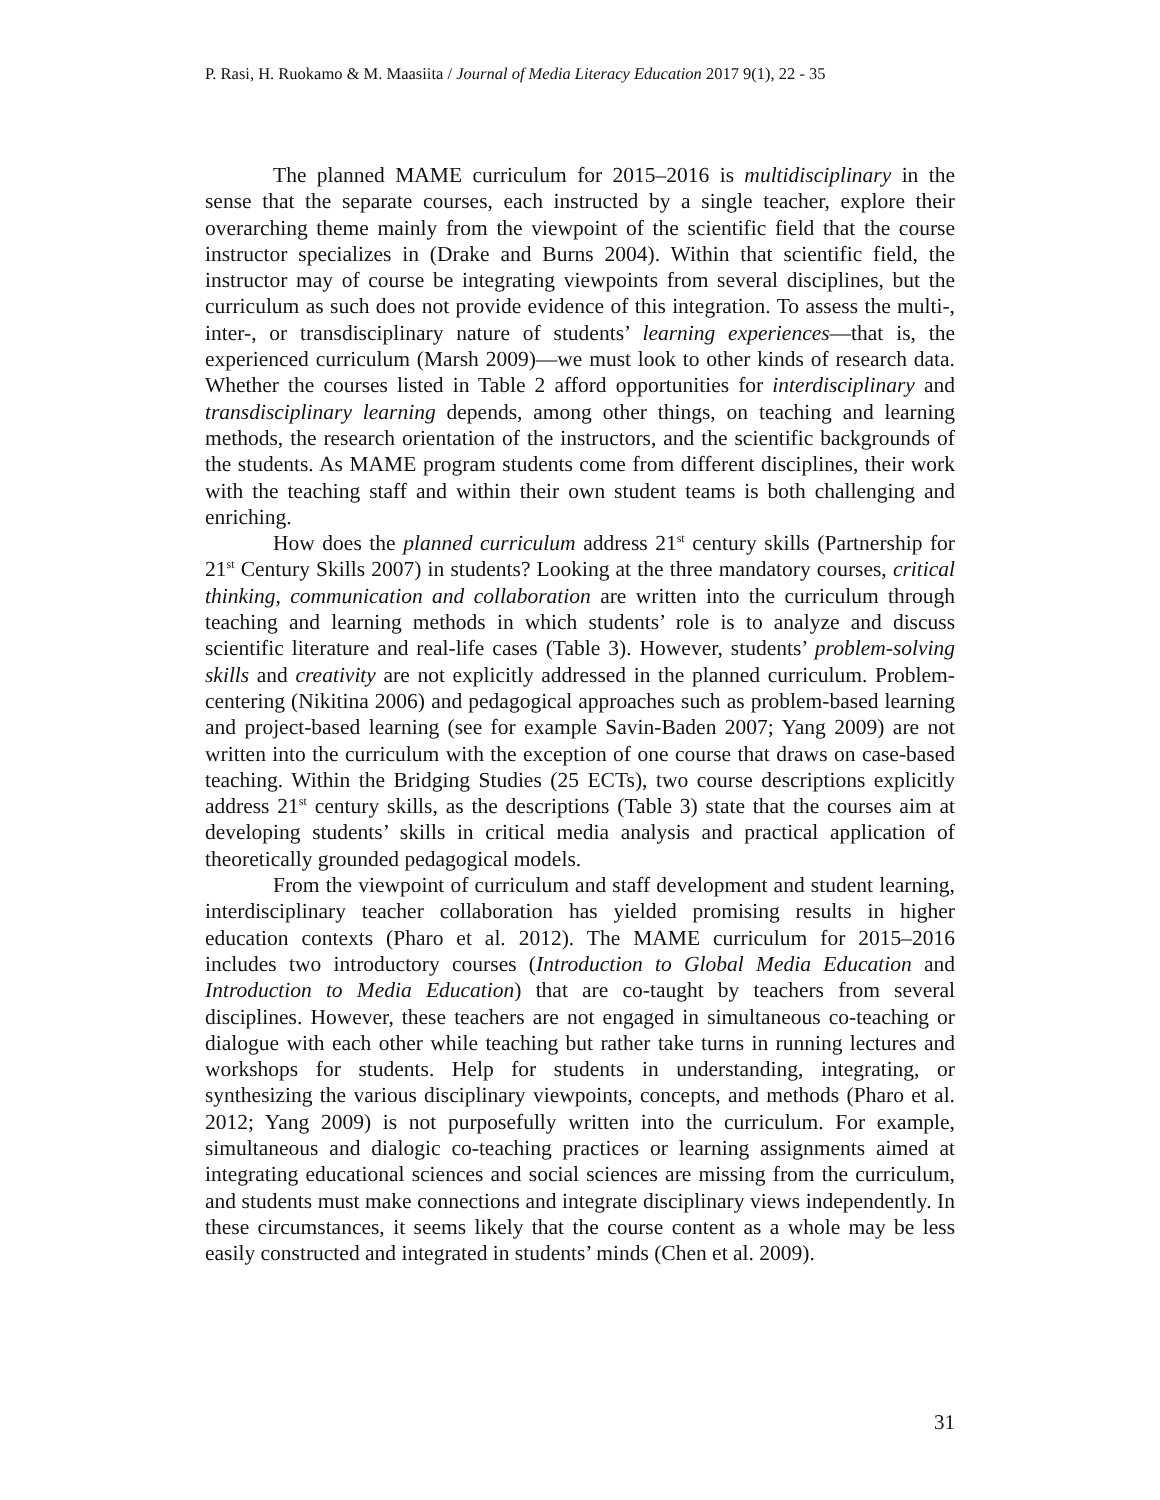P. Rasi, H. Ruokamo & M. Maasiita / Journal of Media Literacy Education 2017 9(1), 22 - 35
The planned MAME curriculum for 2015–2016 is multidisciplinary in the sense that the separate courses, each instructed by a single teacher, explore their overarching theme mainly from the viewpoint of the scientific field that the course instructor specializes in (Drake and Burns 2004). Within that scientific field, the instructor may of course be integrating viewpoints from several disciplines, but the curriculum as such does not provide evidence of this integration. To assess the multi-, inter-, or transdisciplinary nature of students’ learning experiences—that is, the experienced curriculum (Marsh 2009)—we must look to other kinds of research data. Whether the courses listed in Table 2 afford opportunities for interdisciplinary and transdisciplinary learning depends, among other things, on teaching and learning methods, the research orientation of the instructors, and the scientific backgrounds of the students. As MAME program students come from different disciplines, their work with the teaching staff and within their own student teams is both challenging and enriching.
How does the planned curriculum address 21<sup>st</sup> century skills (Partnership for 21<sup>st</sup> Century Skills 2007) in students? Looking at the three mandatory courses, critical thinking, communication and collaboration are written into the curriculum through teaching and learning methods in which students’ role is to analyze and discuss scientific literature and real-life cases (Table 3). However, students’ problem-solving skills and creativity are not explicitly addressed in the planned curriculum. Problem-centering (Nikitina 2006) and pedagogical approaches such as problem-based learning and project-based learning (see for example Savin-Baden 2007; Yang 2009) are not written into the curriculum with the exception of one course that draws on case-based teaching. Within the Bridging Studies (25 ECTs), two course descriptions explicitly address 21<sup>st</sup> century skills, as the descriptions (Table 3) state that the courses aim at developing students’ skills in critical media analysis and practical application of theoretically grounded pedagogical models.
From the viewpoint of curriculum and staff development and student learning, interdisciplinary teacher collaboration has yielded promising results in higher education contexts (Pharo et al. 2012). The MAME curriculum for 2015–2016 includes two introductory courses (Introduction to Global Media Education and Introduction to Media Education) that are co-taught by teachers from several disciplines. However, these teachers are not engaged in simultaneous co-teaching or dialogue with each other while teaching but rather take turns in running lectures and workshops for students. Help for students in understanding, integrating, or synthesizing the various disciplinary viewpoints, concepts, and methods (Pharo et al. 2012; Yang 2009) is not purposefully written into the curriculum. For example, simultaneous and dialogic co-teaching practices or learning assignments aimed at integrating educational sciences and social sciences are missing from the curriculum, and students must make connections and integrate disciplinary views independently. In these circumstances, it seems likely that the course content as a whole may be less easily constructed and integrated in students’ minds (Chen et al. 2009).
31